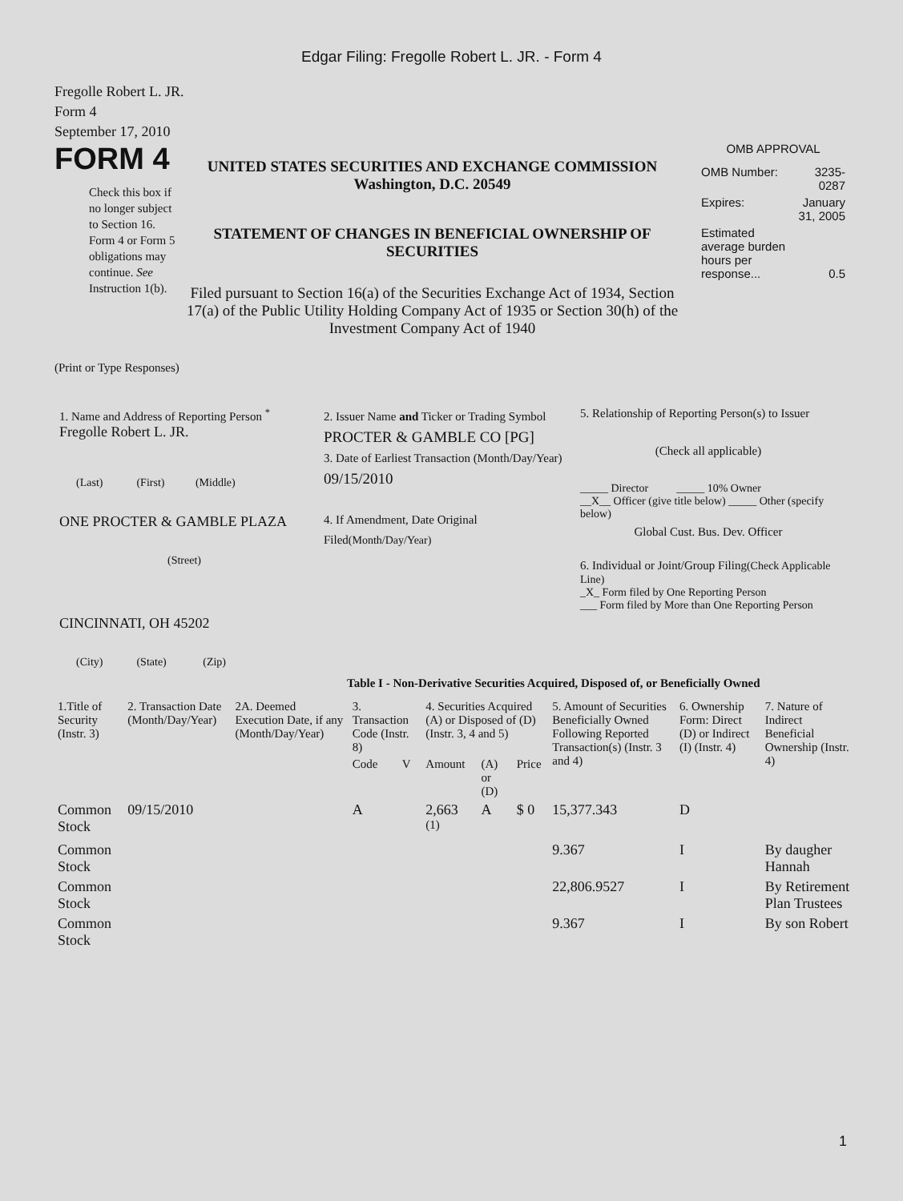Edgar Filing: Fregolle Robert L. JR. - Form 4
Fregolle Robert L. JR.
Form 4
September 17, 2010
FORM 4
Check this box if no longer subject to Section 16. Form 4 or Form 5 obligations may continue. See Instruction 1(b).
UNITED STATES SECURITIES AND EXCHANGE COMMISSION
Washington, D.C. 20549
STATEMENT OF CHANGES IN BENEFICIAL OWNERSHIP OF SECURITIES
Filed pursuant to Section 16(a) of the Securities Exchange Act of 1934, Section 17(a) of the Public Utility Holding Company Act of 1935 or Section 30(h) of the Investment Company Act of 1940
OMB APPROVAL
| OMB Number: | 3235-0287 |
| Expires: | January 31, 2005 |
| Estimated average burden hours per response... | 0.5 |
(Print or Type Responses)
1. Name and Address of Reporting Person <sup>*</sup>
Fregolle Robert L. JR.
(Last) (First) (Middle)
ONE PROCTER & GAMBLE PLAZA
(Street)
CINCINNATI, OH 45202
(City) (State) (Zip)
2. Issuer Name and Ticker or Trading Symbol
PROCTER & GAMBLE CO [PG]
3. Date of Earliest Transaction (Month/Day/Year)
09/15/2010
4. If Amendment, Date Original Filed(Month/Day/Year)
5. Relationship of Reporting Person(s) to Issuer
(Check all applicable)
_____ Director _____ 10% Owner
__X__ Officer (give title below) _____ Other (specify below)
Global Cust. Bus. Dev. Officer
6. Individual or Joint/Group Filing(Check Applicable Line)
_X_ Form filed by One Reporting Person
___ Form filed by More than One Reporting Person
Table I - Non-Derivative Securities Acquired, Disposed of, or Beneficially Owned
| 1.Title of Security (Instr. 3) | 2. Transaction Date (Month/Day/Year) | 2A. Deemed Execution Date, if any (Month/Day/Year) | 3. Transaction Code (Instr. 8) | | 4. Securities Acquired (A) or Disposed of (D) (Instr. 3, 4 and 5) | | | 5. Amount of Securities Beneficially Owned Following Reported Transaction(s) (Instr. 3 and 4) | 6. Ownership Form: Direct (D) or Indirect (I) (Instr. 4) | 7. Nature of Indirect Beneficial Ownership (Instr. 4) |
| --- | --- | --- | --- | --- | --- | --- | --- | --- | --- | --- |
| | | | Code | V | Amount | (A) or (D) | Price | | | |
| Common Stock | 09/15/2010 | | A | | 2,663 <sup>(1)</sup> | A | $ 0 | 15,377.343 | D | |
| Common Stock | | | | | | | | 9.367 | I | By daugher Hannah |
| Common Stock | | | | | | | | 22,806.9527 | I | By Retirement Plan Trustees |
| Common Stock | | | | | | | | 9.367 | I | By son Robert |
1